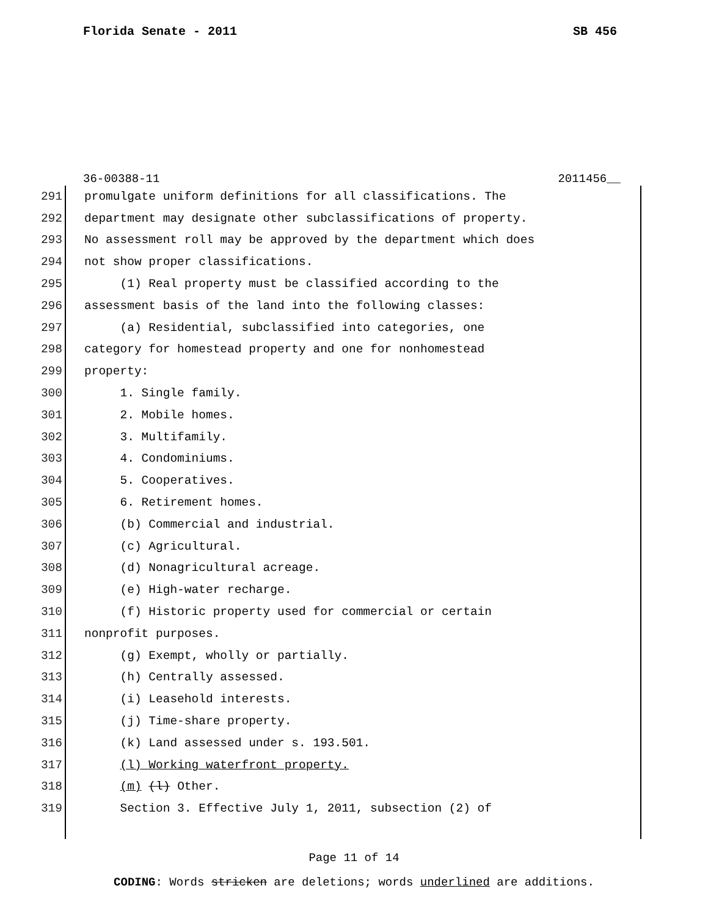Florida Senate - 2011 SB 456
36-00388-11 2011456__
291 promulgate uniform definitions for all classifications. The
292 department may designate other subclassifications of property.
293 No assessment roll may be approved by the department which does
294 not show proper classifications.
295 (1) Real property must be classified according to the
296 assessment basis of the land into the following classes:
297 (a) Residential, subclassified into categories, one
298 category for homestead property and one for nonhomestead
299 property:
300 1. Single family.
301 2. Mobile homes.
302 3. Multifamily.
303 4. Condominiums.
304 5. Cooperatives.
305 6. Retirement homes.
306 (b) Commercial and industrial.
307 (c) Agricultural.
308 (d) Nonagricultural acreage.
309 (e) High-water recharge.
310 (f) Historic property used for commercial or certain
311 nonprofit purposes.
312 (g) Exempt, wholly or partially.
313 (h) Centrally assessed.
314 (i) Leasehold interests.
315 (j) Time-share property.
316 (k) Land assessed under s. 193.501.
317 (l) Working waterfront property.
318 (m) (l) Other.
319 Section 3. Effective July 1, 2011, subsection (2) of
Page 11 of 14
CODING: Words stricken are deletions; words underlined are additions.